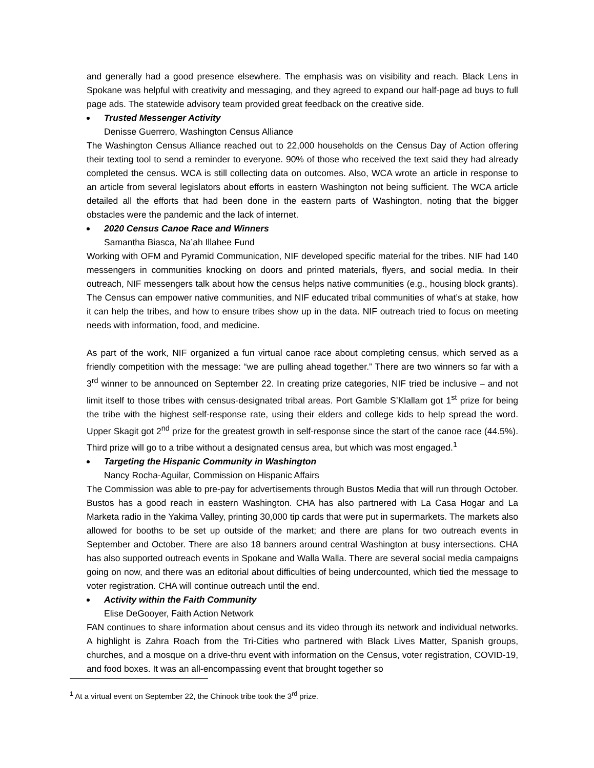and generally had a good presence elsewhere. The emphasis was on visibility and reach. Black Lens in Spokane was helpful with creativity and messaging, and they agreed to expand our half-page ad buys to full page ads. The statewide advisory team provided great feedback on the creative side.
Trusted Messenger Activity
Denisse Guerrero, Washington Census Alliance
The Washington Census Alliance reached out to 22,000 households on the Census Day of Action offering their texting tool to send a reminder to everyone. 90% of those who received the text said they had already completed the census. WCA is still collecting data on outcomes. Also, WCA wrote an article in response to an article from several legislators about efforts in eastern Washington not being sufficient. The WCA article detailed all the efforts that had been done in the eastern parts of Washington, noting that the bigger obstacles were the pandemic and the lack of internet.
2020 Census Canoe Race and Winners
Samantha Biasca, Na’ah Illahee Fund
Working with OFM and Pyramid Communication, NIF developed specific material for the tribes. NIF had 140 messengers in communities knocking on doors and printed materials, flyers, and social media. In their outreach, NIF messengers talk about how the census helps native communities (e.g., housing block grants). The Census can empower native communities, and NIF educated tribal communities of what’s at stake, how it can help the tribes, and how to ensure tribes show up in the data. NIF outreach tried to focus on meeting needs with information, food, and medicine.
As part of the work, NIF organized a fun virtual canoe race about completing census, which served as a friendly competition with the message: “we are pulling ahead together.” There are two winners so far with a 3<sup>rd</sup> winner to be announced on September 22. In creating prize categories, NIF tried be inclusive – and not limit itself to those tribes with census-designated tribal areas. Port Gamble S’Klallam got 1<sup>st</sup> prize for being the tribe with the highest self-response rate, using their elders and college kids to help spread the word. Upper Skagit got 2<sup>nd</sup> prize for the greatest growth in self-response since the start of the canoe race (44.5%). Third prize will go to a tribe without a designated census area, but which was most engaged.<sup>1</sup>
Targeting the Hispanic Community in Washington
Nancy Rocha-Aguilar, Commission on Hispanic Affairs
The Commission was able to pre-pay for advertisements through Bustos Media that will run through October. Bustos has a good reach in eastern Washington. CHA has also partnered with La Casa Hogar and La Marketa radio in the Yakima Valley, printing 30,000 tip cards that were put in supermarkets. The markets also allowed for booths to be set up outside of the market; and there are plans for two outreach events in September and October. There are also 18 banners around central Washington at busy intersections. CHA has also supported outreach events in Spokane and Walla Walla. There are several social media campaigns going on now, and there was an editorial about difficulties of being undercounted, which tied the message to voter registration. CHA will continue outreach until the end.
Activity within the Faith Community
Elise DeGooyer, Faith Action Network
FAN continues to share information about census and its video through its network and individual networks. A highlight is Zahra Roach from the Tri-Cities who partnered with Black Lives Matter, Spanish groups, churches, and a mosque on a drive-thru event with information on the Census, voter registration, COVID-19, and food boxes. It was an all-encompassing event that brought together so
<sup>1</sup> At a virtual event on September 22, the Chinook tribe took the 3<sup>rd</sup> prize.